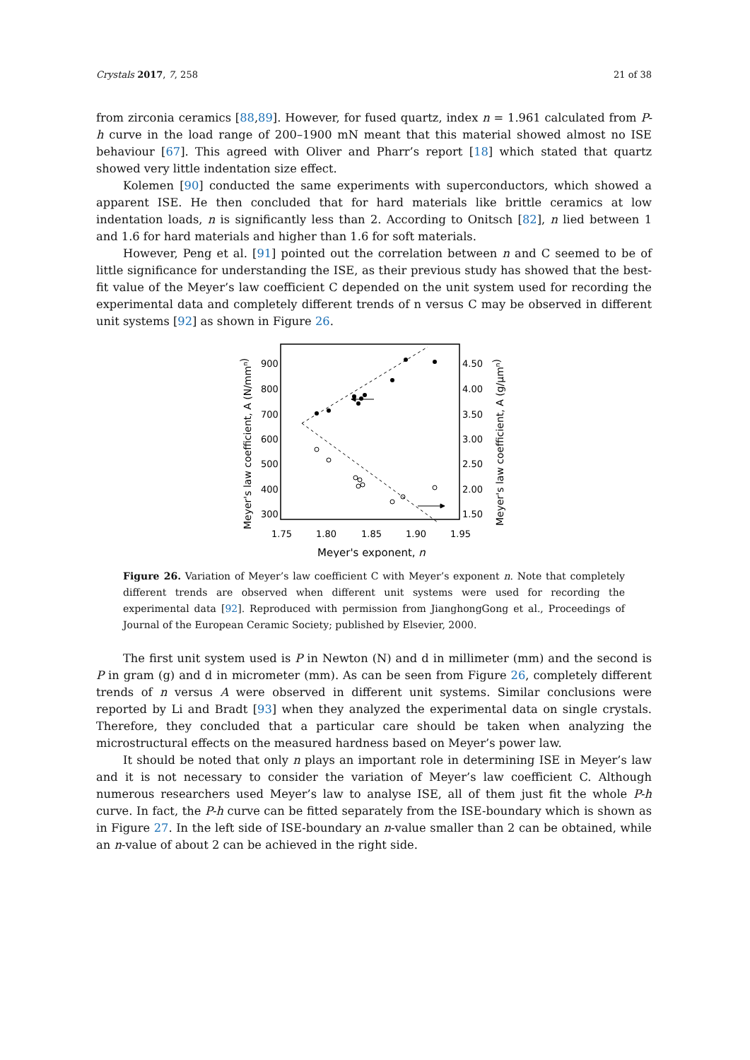Crystals 2017, 7, 258 21 of 38
from zirconia ceramics [88,89]. However, for fused quartz, index n = 1.961 calculated from P-h curve in the load range of 200–1900 mN meant that this material showed almost no ISE behaviour [67]. This agreed with Oliver and Pharr’s report [18] which stated that quartz showed very little indentation size effect.
Kolemen [90] conducted the same experiments with superconductors, which showed a apparent ISE. He then concluded that for hard materials like brittle ceramics at low indentation loads, n is significantly less than 2. According to Onitsch [82], n lied between 1 and 1.6 for hard materials and higher than 1.6 for soft materials.
However, Peng et al. [91] pointed out the correlation between n and C seemed to be of little significance for understanding the ISE, as their previous study has showed that the best-fit value of the Meyer’s law coefficient C depended on the unit system used for recording the experimental data and completely different trends of n versus C may be observed in different unit systems [92] as shown in Figure 26.
900
800
700
600
500
400
300
4.50
4.00
3.50
3.00
2.50
2.00
1.50
1.75
1.80
1.85
1.90
1.95
Meyer's exponent, n
Meyer's law coefficient, A (N/mmn)
Meyer's law coefficient, A (g/µmn)
Figure 26. Variation of Meyer’s law coefficient C with Meyer’s exponent n. Note that completely different trends are observed when different unit systems were used for recording the experimental data [92]. Reproduced with permission from JianghongGong et al., Proceedings of Journal of the European Ceramic Society; published by Elsevier, 2000.
The first unit system used is P in Newton (N) and d in millimeter (mm) and the second is P in gram (g) and d in micrometer (mm). As can be seen from Figure 26, completely different trends of n versus A were observed in different unit systems. Similar conclusions were reported by Li and Bradt [93] when they analyzed the experimental data on single crystals. Therefore, they concluded that a particular care should be taken when analyzing the microstructural effects on the measured hardness based on Meyer’s power law.
It should be noted that only n plays an important role in determining ISE in Meyer’s law and it is not necessary to consider the variation of Meyer’s law coefficient C. Although numerous researchers used Meyer’s law to analyse ISE, all of them just fit the whole P-h curve. In fact, the P-h curve can be fitted separately from the ISE-boundary which is shown as in Figure 27. In the left side of ISE-boundary an n-value smaller than 2 can be obtained, while an n-value of about 2 can be achieved in the right side.